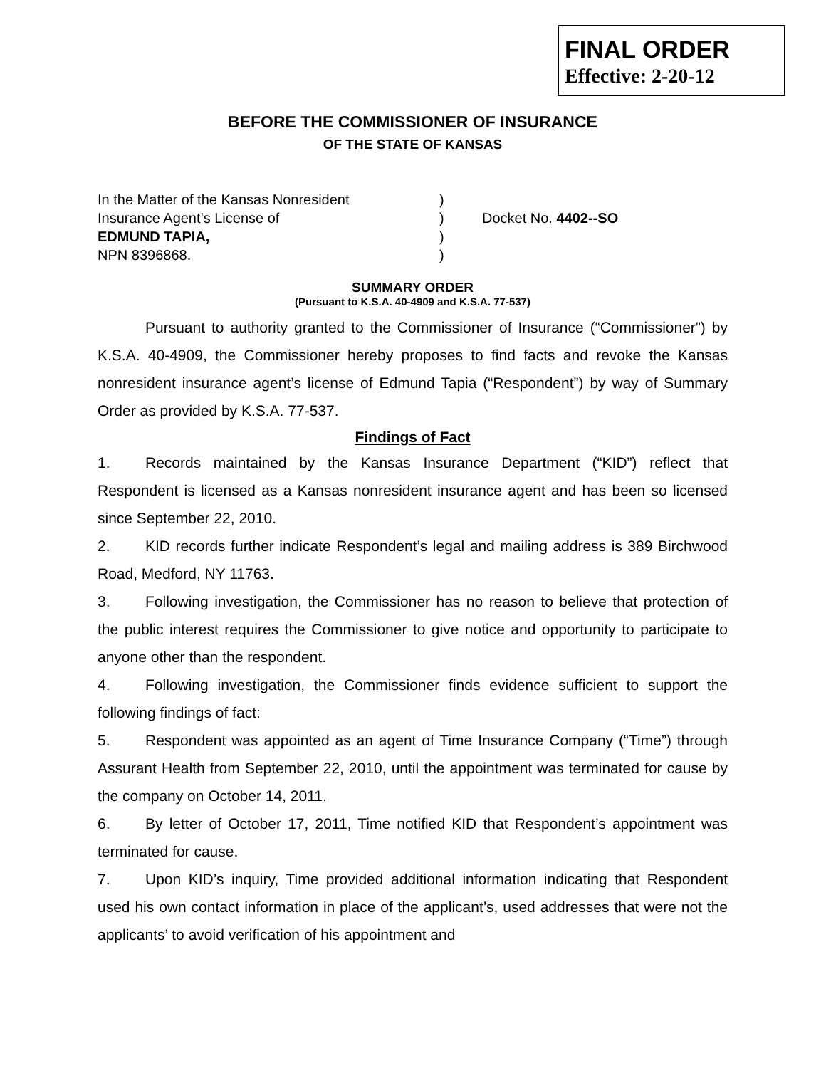FINAL ORDER
Effective: 2-20-12
BEFORE THE COMMISSIONER OF INSURANCE
OF THE STATE OF KANSAS
In the Matter of the Kansas Nonresident
)
Insurance Agent’s License of
)
Docket No. 4402--SO
EDMUND TAPIA,
)
NPN 8396868.
)
SUMMARY ORDER
(Pursuant to K.S.A. 40-4909 and K.S.A. 77-537)
Pursuant to authority granted to the Commissioner of Insurance (“Commissioner”) by K.S.A. 40-4909, the Commissioner hereby proposes to find facts and revoke the Kansas nonresident insurance agent’s license of Edmund Tapia (“Respondent”) by way of Summary Order as provided by K.S.A. 77-537.
Findings of Fact
1. Records maintained by the Kansas Insurance Department (“KID”) reflect that Respondent is licensed as a Kansas nonresident insurance agent and has been so licensed since September 22, 2010.
2. KID records further indicate Respondent’s legal and mailing address is 389 Birchwood Road, Medford, NY 11763.
3. Following investigation, the Commissioner has no reason to believe that protection of the public interest requires the Commissioner to give notice and opportunity to participate to anyone other than the respondent.
4. Following investigation, the Commissioner finds evidence sufficient to support the following findings of fact:
5. Respondent was appointed as an agent of Time Insurance Company (“Time”) through Assurant Health from September 22, 2010, until the appointment was terminated for cause by the company on October 14, 2011.
6. By letter of October 17, 2011, Time notified KID that Respondent’s appointment was terminated for cause.
7. Upon KID’s inquiry, Time provided additional information indicating that Respondent used his own contact information in place of the applicant’s, used addresses that were not the applicants’ to avoid verification of his appointment and